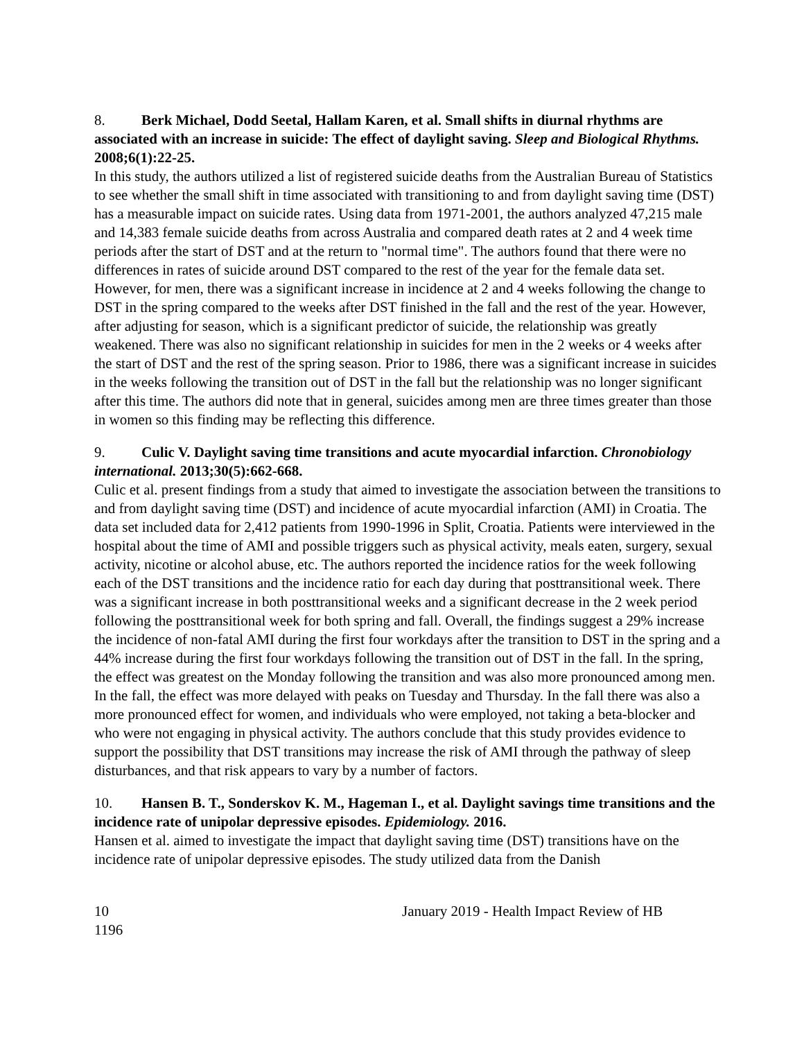8. Berk Michael, Dodd Seetal, Hallam Karen, et al. Small shifts in diurnal rhythms are associated with an increase in suicide: The effect of daylight saving. Sleep and Biological Rhythms. 2008;6(1):22-25.
In this study, the authors utilized a list of registered suicide deaths from the Australian Bureau of Statistics to see whether the small shift in time associated with transitioning to and from daylight saving time (DST) has a measurable impact on suicide rates. Using data from 1971-2001, the authors analyzed 47,215 male and 14,383 female suicide deaths from across Australia and compared death rates at 2 and 4 week time periods after the start of DST and at the return to "normal time". The authors found that there were no differences in rates of suicide around DST compared to the rest of the year for the female data set. However, for men, there was a significant increase in incidence at 2 and 4 weeks following the change to DST in the spring compared to the weeks after DST finished in the fall and the rest of the year. However, after adjusting for season, which is a significant predictor of suicide, the relationship was greatly weakened. There was also no significant relationship in suicides for men in the 2 weeks or 4 weeks after the start of DST and the rest of the spring season. Prior to 1986, there was a significant increase in suicides in the weeks following the transition out of DST in the fall but the relationship was no longer significant after this time. The authors did note that in general, suicides among men are three times greater than those in women so this finding may be reflecting this difference.
9. Culic V. Daylight saving time transitions and acute myocardial infarction. Chronobiology international. 2013;30(5):662-668.
Culic et al. present findings from a study that aimed to investigate the association between the transitions to and from daylight saving time (DST) and incidence of acute myocardial infarction (AMI) in Croatia. The data set included data for 2,412 patients from 1990-1996 in Split, Croatia. Patients were interviewed in the hospital about the time of AMI and possible triggers such as physical activity, meals eaten, surgery, sexual activity, nicotine or alcohol abuse, etc. The authors reported the incidence ratios for the week following each of the DST transitions and the incidence ratio for each day during that posttransitional week. There was a significant increase in both posttransitional weeks and a significant decrease in the 2 week period following the posttransitional week for both spring and fall. Overall, the findings suggest a 29% increase the incidence of non-fatal AMI during the first four workdays after the transition to DST in the spring and a 44% increase during the first four workdays following the transition out of DST in the fall. In the spring, the effect was greatest on the Monday following the transition and was also more pronounced among men. In the fall, the effect was more delayed with peaks on Tuesday and Thursday. In the fall there was also a more pronounced effect for women, and individuals who were employed, not taking a beta-blocker and who were not engaging in physical activity. The authors conclude that this study provides evidence to support the possibility that DST transitions may increase the risk of AMI through the pathway of sleep disturbances, and that risk appears to vary by a number of factors.
10. Hansen B. T., Sonderskov K. M., Hageman I., et al. Daylight savings time transitions and the incidence rate of unipolar depressive episodes. Epidemiology. 2016.
Hansen et al. aimed to investigate the impact that daylight saving time (DST) transitions have on the incidence rate of unipolar depressive episodes. The study utilized data from the Danish
10 January 2019 - Health Impact Review of HB
1196